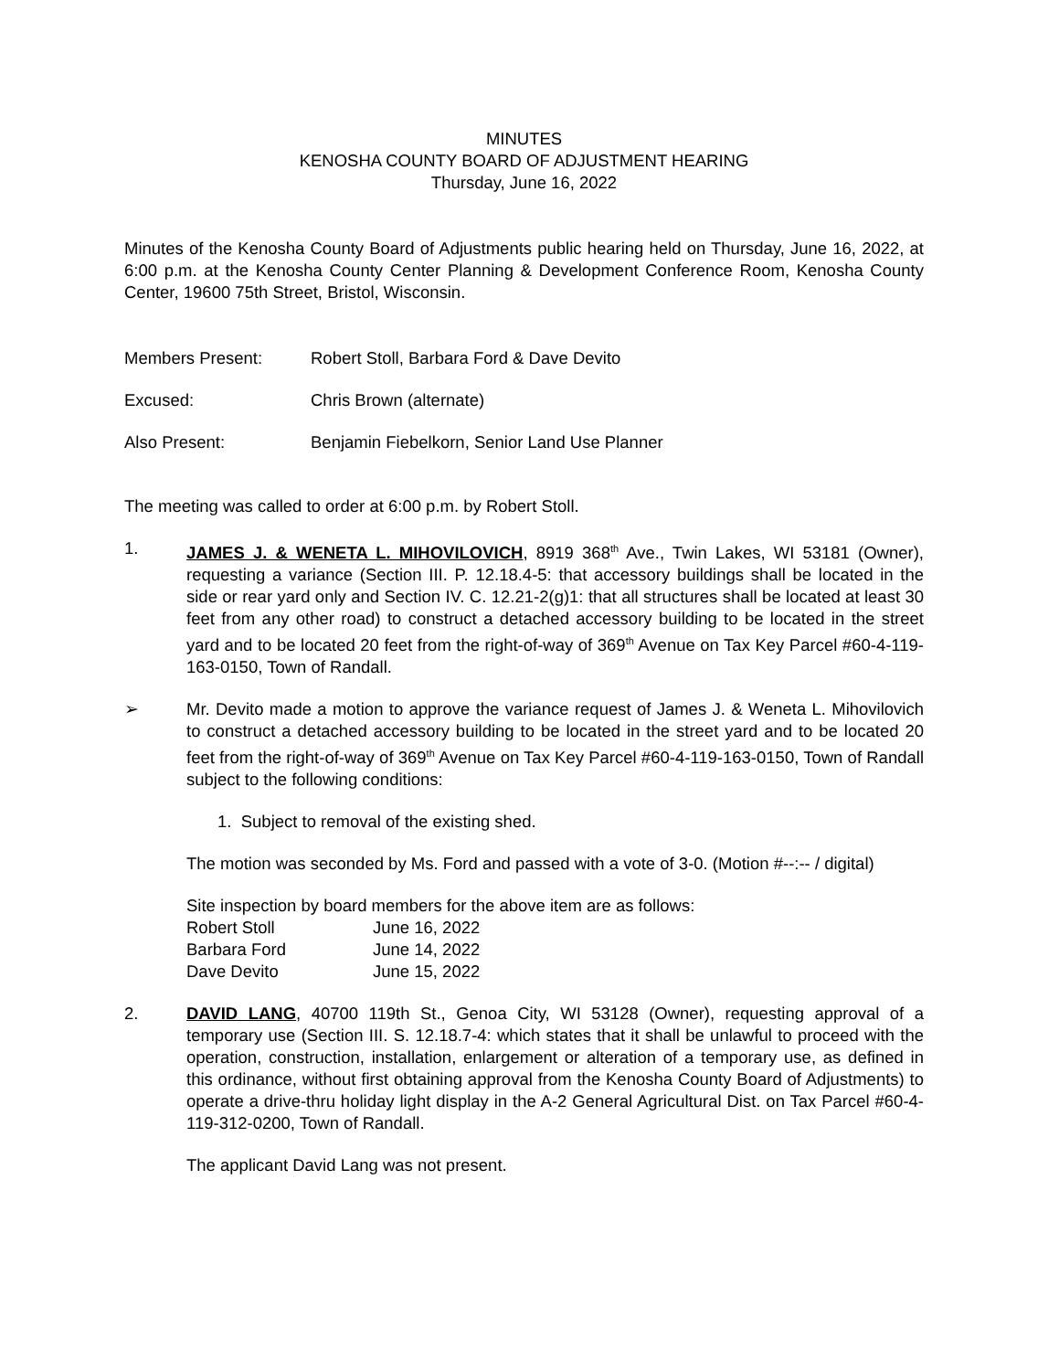MINUTES
KENOSHA COUNTY BOARD OF ADJUSTMENT HEARING
Thursday, June 16, 2022
Minutes of the Kenosha County Board of Adjustments public hearing held on Thursday, June 16, 2022, at 6:00 p.m. at the Kenosha County Center Planning & Development Conference Room, Kenosha County Center, 19600 75th Street, Bristol, Wisconsin.
Members Present: Robert Stoll, Barbara Ford & Dave Devito
Excused: Chris Brown (alternate)
Also Present: Benjamin Fiebelkorn, Senior Land Use Planner
The meeting was called to order at 6:00 p.m. by Robert Stoll.
1. JAMES J. & WENETA L. MIHOVILOVICH, 8919 368<sup>th</sup> Ave., Twin Lakes, WI 53181 (Owner), requesting a variance (Section III. P. 12.18.4-5: that accessory buildings shall be located in the side or rear yard only and Section IV. C. 12.21-2(g)1: that all structures shall be located at least 30 feet from any other road) to construct a detached accessory building to be located in the street yard and to be located 20 feet from the right-of-way of 369<sup>th</sup> Avenue on Tax Key Parcel #60-4-119-163-0150, Town of Randall.
➢ Mr. Devito made a motion to approve the variance request of James J. & Weneta L. Mihovilovich to construct a detached accessory building to be located in the street yard and to be located 20 feet from the right-of-way of 369<sup>th</sup> Avenue on Tax Key Parcel #60-4-119-163-0150, Town of Randall subject to the following conditions:
1. Subject to removal of the existing shed.
The motion was seconded by Ms. Ford and passed with a vote of 3-0. (Motion #--:-- / digital)
Site inspection by board members for the above item are as follows:
| Robert Stoll | June 16, 2022 |
| Barbara Ford | June 14, 2022 |
| Dave Devito | June 15, 2022 |
2. DAVID LANG, 40700 119th St., Genoa City, WI 53128 (Owner), requesting approval of a temporary use (Section III. S. 12.18.7-4: which states that it shall be unlawful to proceed with the operation, construction, installation, enlargement or alteration of a temporary use, as defined in this ordinance, without first obtaining approval from the Kenosha County Board of Adjustments) to operate a drive-thru holiday light display in the A-2 General Agricultural Dist. on Tax Parcel #60-4-119-312-0200, Town of Randall.
The applicant David Lang was not present.